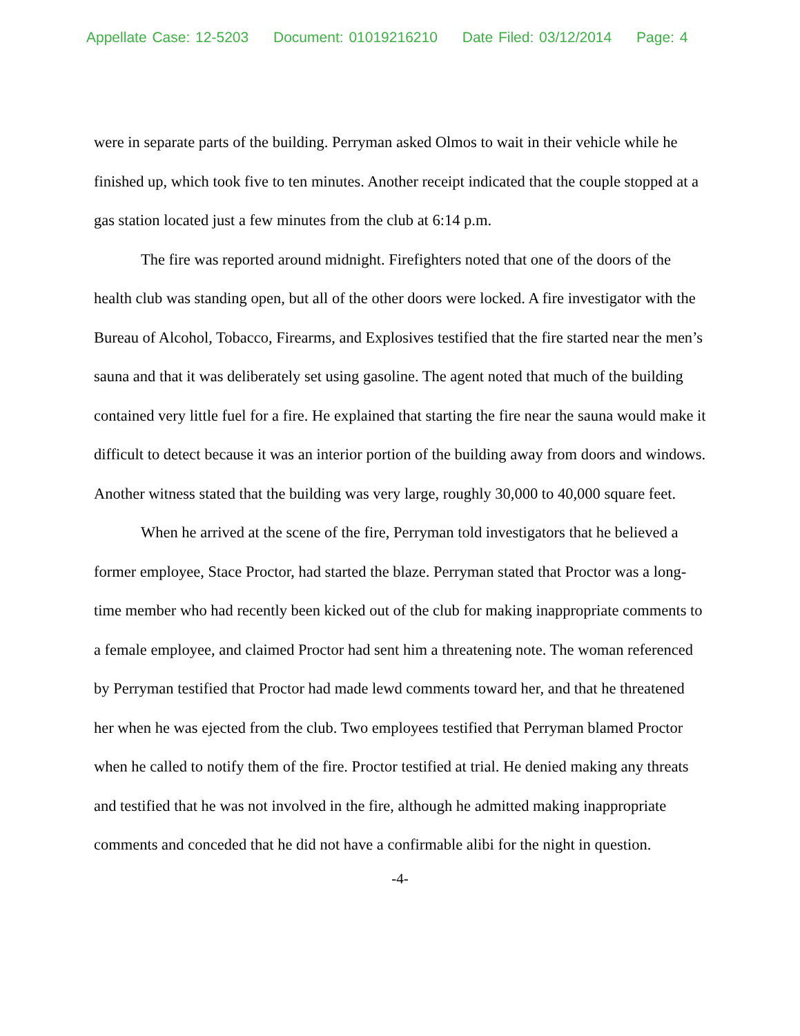Appellate Case: 12-5203 Document: 01019216210 Date Filed: 03/12/2014 Page: 4
were in separate parts of the building. Perryman asked Olmos to wait in their vehicle while he finished up, which took five to ten minutes. Another receipt indicated that the couple stopped at a gas station located just a few minutes from the club at 6:14 p.m.
The fire was reported around midnight. Firefighters noted that one of the doors of the health club was standing open, but all of the other doors were locked. A fire investigator with the Bureau of Alcohol, Tobacco, Firearms, and Explosives testified that the fire started near the men’s sauna and that it was deliberately set using gasoline. The agent noted that much of the building contained very little fuel for a fire. He explained that starting the fire near the sauna would make it difficult to detect because it was an interior portion of the building away from doors and windows. Another witness stated that the building was very large, roughly 30,000 to 40,000 square feet.
When he arrived at the scene of the fire, Perryman told investigators that he believed a former employee, Stace Proctor, had started the blaze. Perryman stated that Proctor was a long-time member who had recently been kicked out of the club for making inappropriate comments to a female employee, and claimed Proctor had sent him a threatening note. The woman referenced by Perryman testified that Proctor had made lewd comments toward her, and that he threatened her when he was ejected from the club. Two employees testified that Perryman blamed Proctor when he called to notify them of the fire. Proctor testified at trial. He denied making any threats and testified that he was not involved in the fire, although he admitted making inappropriate comments and conceded that he did not have a confirmable alibi for the night in question.
-4-